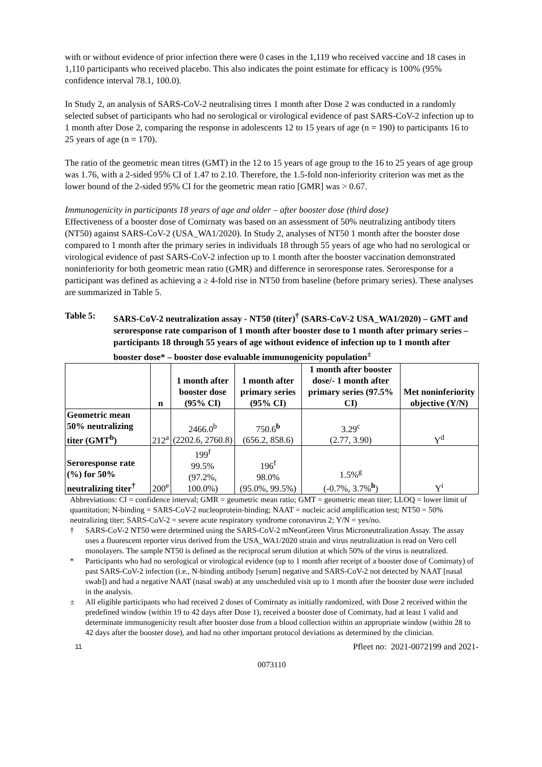with or without evidence of prior infection there were 0 cases in the 1,119 who received vaccine and 18 cases in 1,110 participants who received placebo. This also indicates the point estimate for efficacy is 100% (95% confidence interval 78.1, 100.0).
In Study 2, an analysis of SARS-CoV-2 neutralising titres 1 month after Dose 2 was conducted in a randomly selected subset of participants who had no serological or virological evidence of past SARS-CoV-2 infection up to 1 month after Dose 2, comparing the response in adolescents 12 to 15 years of age (n = 190) to participants 16 to 25 years of age (n = 170).
The ratio of the geometric mean titres (GMT) in the 12 to 15 years of age group to the 16 to 25 years of age group was 1.76, with a 2-sided 95% CI of 1.47 to 2.10. Therefore, the 1.5-fold non-inferiority criterion was met as the lower bound of the 2-sided 95% CI for the geometric mean ratio [GMR] was > 0.67.
Immunogenicity in participants 18 years of age and older – after booster dose (third dose)
Effectiveness of a booster dose of Comirnaty was based on an assessment of 50% neutralizing antibody titers (NT50) against SARS-CoV-2 (USA_WA1/2020). In Study 2, analyses of NT50 1 month after the booster dose compared to 1 month after the primary series in individuals 18 through 55 years of age who had no serological or virological evidence of past SARS-CoV-2 infection up to 1 month after the booster vaccination demonstrated noninferiority for both geometric mean ratio (GMR) and difference in seroresponse rates. Seroresponse for a participant was defined as achieving a ≥ 4-fold rise in NT50 from baseline (before primary series). These analyses are summarized in Table 5.
Table 5: SARS-CoV-2 neutralization assay - NT50 (titer)<sup>†</sup> (SARS-CoV-2 USA_WA1/2020) – GMT and seroresponse rate comparison of 1 month after booster dose to 1 month after primary series – participants 18 through 55 years of age without evidence of infection up to 1 month after booster dose* – booster dose evaluable immunogenicity population<sup>±</sup>
| | n | 1 month after booster dose (95% CI) | 1 month after primary series (95% CI) | 1 month after booster dose/- 1 month after primary series (97.5% CI) | Met noninferiority objective (Y/N) |
| --- | --- | --- | --- | --- | --- |
| Geometric mean 50% neutralizing titer (GMT<sup>b</sup>) | 212<sup>a</sup> | 2466.0<sup>b</sup> (2202.6, 2760.8) | 750.6<sup>b</sup> (656.2, 858.6) | 3.29<sup>c</sup> (2.77, 3.90) | Y<sup>d</sup> |
| Seroresponse rate (%) for 50% neutralizing titer<sup>†</sup> | 200<sup>e</sup> | 199<sup>f</sup> 99.5% (97.2%, 100.0%) | 196<sup>f</sup> 98.0% (95.0%, 99.5%) | 1.5%<sup>g</sup> (-0.7%, 3.7%<sup>h</sup>) | Y<sup>i</sup> |
Abbreviations: CI = confidence interval; GMR = geometric mean ratio; GMT = geometric mean titer; LLOQ = lower limit of quantitation; N-binding = SARS-CoV-2 nucleoprotein-binding; NAAT = nucleic acid amplification test; NT50 = 50% neutralizing titer; SARS-CoV-2 = severe acute respiratory syndrome coronavirus 2; Y/N = yes/no.
† SARS-CoV-2 NT50 were determined using the SARS-CoV-2 mNeonGreen Virus Microneutralization Assay. The assay uses a fluorescent reporter virus derived from the USA_WA1/2020 strain and virus neutralization is read on Vero cell monolayers. The sample NT50 is defined as the reciprocal serum dilution at which 50% of the virus is neutralized.
* Participants who had no serological or virological evidence (up to 1 month after receipt of a booster dose of Comirnaty) of past SARS-CoV-2 infection (i.e., N-binding antibody [serum] negative and SARS-CoV-2 not detected by NAAT [nasal swab]) and had a negative NAAT (nasal swab) at any unscheduled visit up to 1 month after the booster dose were included in the analysis.
± All eligible participants who had received 2 doses of Comirnaty as initially randomized, with Dose 2 received within the predefined window (within 19 to 42 days after Dose 1), received a booster dose of Comirnaty, had at least 1 valid and determinate immunogenicity result after booster dose from a blood collection within an appropriate window (within 28 to 42 days after the booster dose), and had no other important protocol deviations as determined by the clinician.
11 Pfleet no: 2021-0072199 and 2021-
0073110